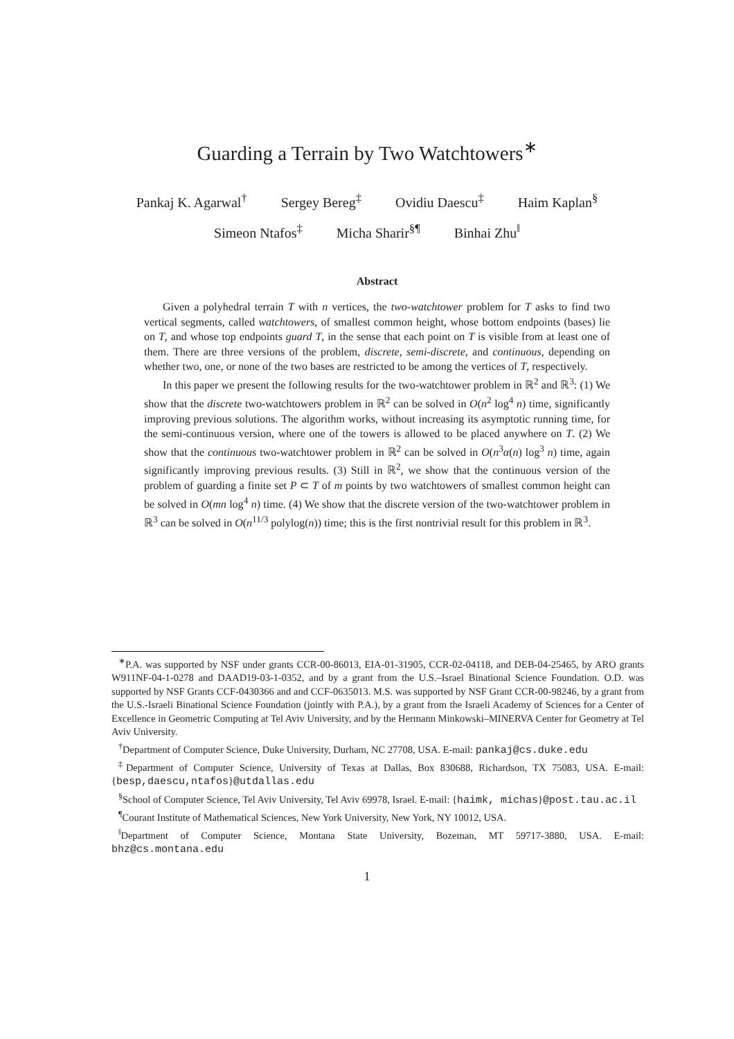Guarding a Terrain by Two Watchtowers<sup>∗</sup>
Pankaj K. Agarwal<sup>†</sup> Sergey Bereg<sup>‡</sup> Ovidiu Daescu<sup>‡</sup> Haim Kaplan<sup>§</sup>
Simeon Ntafos<sup>‡</sup> Micha Sharir<sup>§¶</sup> Binhai Zhu<sup>‖</sup>
Abstract
Given a polyhedral terrain T with n vertices, the two-watchtower problem for T asks to find two vertical segments, called watchtowers, of smallest common height, whose bottom endpoints (bases) lie on T, and whose top endpoints guard T, in the sense that each point on T is visible from at least one of them. There are three versions of the problem, discrete, semi-discrete, and continuous, depending on whether two, one, or none of the two bases are restricted to be among the vertices of T, respectively.
In this paper we present the following results for the two-watchtower problem in ℝ<sup>2</sup> and ℝ<sup>3</sup>: (1) We show that the discrete two-watchtowers problem in ℝ<sup>2</sup> can be solved in O(n<sup>2</sup> log<sup>4</sup> n) time, significantly improving previous solutions. The algorithm works, without increasing its asymptotic running time, for the semi-continuous version, where one of the towers is allowed to be placed anywhere on T. (2) We show that the continuous two-watchtower problem in ℝ<sup>2</sup> can be solved in O(n<sup>3</sup>α(n) log<sup>3</sup> n) time, again significantly improving previous results. (3) Still in ℝ<sup>2</sup>, we show that the continuous version of the problem of guarding a finite set P ⊂ T of m points by two watchtowers of smallest common height can be solved in O(mn log<sup>4</sup> n) time. (4) We show that the discrete version of the two-watchtower problem in ℝ<sup>3</sup> can be solved in O(n<sup>11/3</sup> polylog(n)) time; this is the first nontrivial result for this problem in ℝ<sup>3</sup>.
<sup>∗</sup>P.A. was supported by NSF under grants CCR-00-86013, EIA-01-31905, CCR-02-04118, and DEB-04-25465, by ARO grants W911NF-04-1-0278 and DAAD19-03-1-0352, and by a grant from the U.S.–Israel Binational Science Foundation. O.D. was supported by NSF Grants CCF-0430366 and and CCF-0635013. M.S. was supported by NSF Grant CCR-00-98246, by a grant from the U.S.-Israeli Binational Science Foundation (jointly with P.A.), by a grant from the Israeli Academy of Sciences for a Center of Excellence in Geometric Computing at Tel Aviv University, and by the Hermann Minkowski–MINERVA Center for Geometry at Tel Aviv University.
<sup>†</sup> Department of Computer Science, Duke University, Durham, NC 27708, USA. E-mail: pankaj@cs.duke.edu
<sup>‡</sup> Department of Computer Science, University of Texas at Dallas, Box 830688, Richardson, TX 75083, USA. E-mail: {besp,daescu,ntafos}@utdallas.edu
<sup>§</sup> School of Computer Science, Tel Aviv University, Tel Aviv 69978, Israel. E-mail: {haimk, michas}@post.tau.ac.il
<sup>¶</sup> Courant Institute of Mathematical Sciences, New York University, New York, NY 10012, USA.
<sup>‖</sup> Department of Computer Science, Montana State University, Bozeman, MT 59717-3880, USA. E-mail: bhz@cs.montana.edu
1